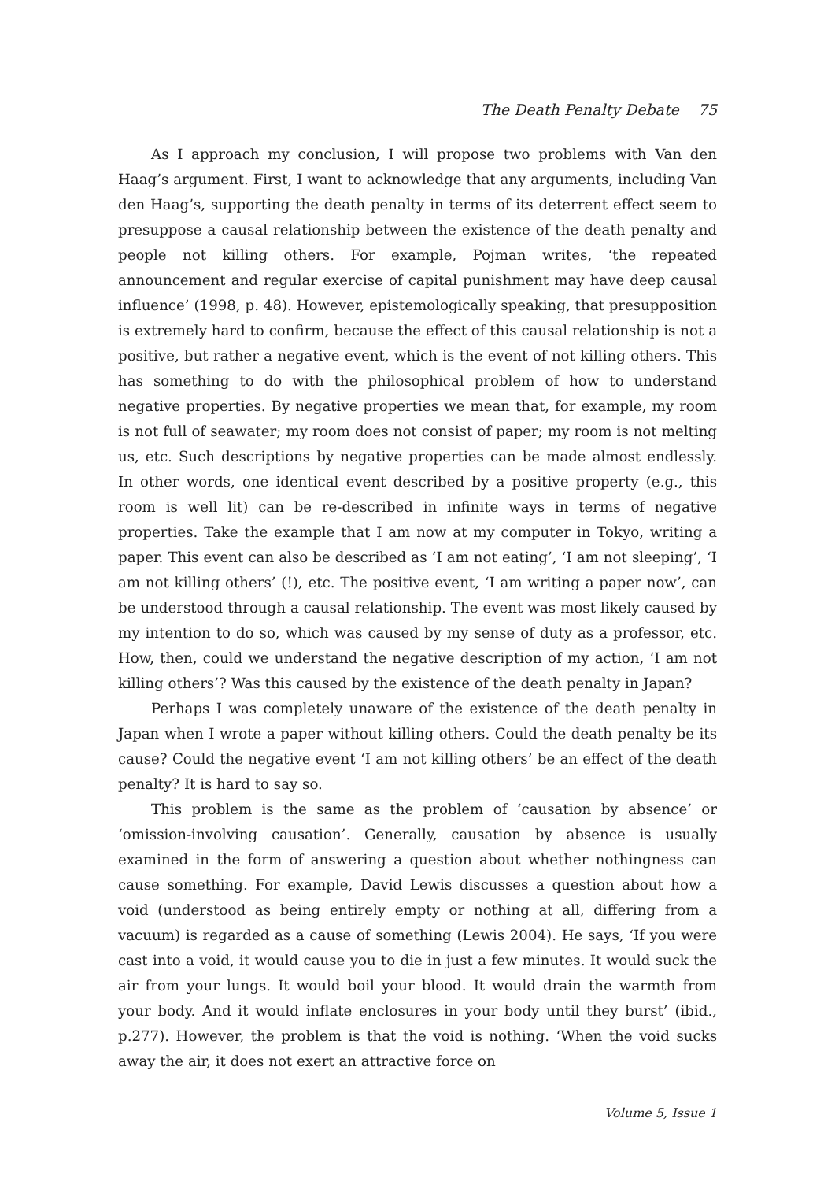The Death Penalty Debate 75
As I approach my conclusion, I will propose two problems with Van den Haag’s argument. First, I want to acknowledge that any arguments, including Van den Haag’s, supporting the death penalty in terms of its deterrent effect seem to presuppose a causal relationship between the existence of the death penalty and people not killing others. For example, Pojman writes, ‘the repeated announcement and regular exercise of capital punishment may have deep causal influence’ (1998, p. 48). However, epistemologically speaking, that presupposition is extremely hard to confirm, because the effect of this causal relationship is not a positive, but rather a negative event, which is the event of not killing others. This has something to do with the philosophical problem of how to understand negative properties. By negative properties we mean that, for example, my room is not full of seawater; my room does not consist of paper; my room is not melting us, etc. Such descriptions by negative properties can be made almost endlessly. In other words, one identical event described by a positive property (e.g., this room is well lit) can be re-described in infinite ways in terms of negative properties. Take the example that I am now at my computer in Tokyo, writing a paper. This event can also be described as ‘I am not eating’, ‘I am not sleeping’, ‘I am not killing others’ (!), etc. The positive event, ‘I am writing a paper now’, can be understood through a causal relationship. The event was most likely caused by my intention to do so, which was caused by my sense of duty as a professor, etc. How, then, could we understand the negative description of my action, ‘I am not killing others’? Was this caused by the existence of the death penalty in Japan?
Perhaps I was completely unaware of the existence of the death penalty in Japan when I wrote a paper without killing others. Could the death penalty be its cause? Could the negative event ‘I am not killing others’ be an effect of the death penalty? It is hard to say so.
This problem is the same as the problem of ‘causation by absence’ or ‘omission-involving causation’. Generally, causation by absence is usually examined in the form of answering a question about whether nothingness can cause something. For example, David Lewis discusses a question about how a void (understood as being entirely empty or nothing at all, differing from a vacuum) is regarded as a cause of something (Lewis 2004). He says, ‘If you were cast into a void, it would cause you to die in just a few minutes. It would suck the air from your lungs. It would boil your blood. It would drain the warmth from your body. And it would inflate enclosures in your body until they burst’ (ibid., p.277). However, the problem is that the void is nothing. ‘When the void sucks away the air, it does not exert an attractive force on
Volume 5, Issue 1